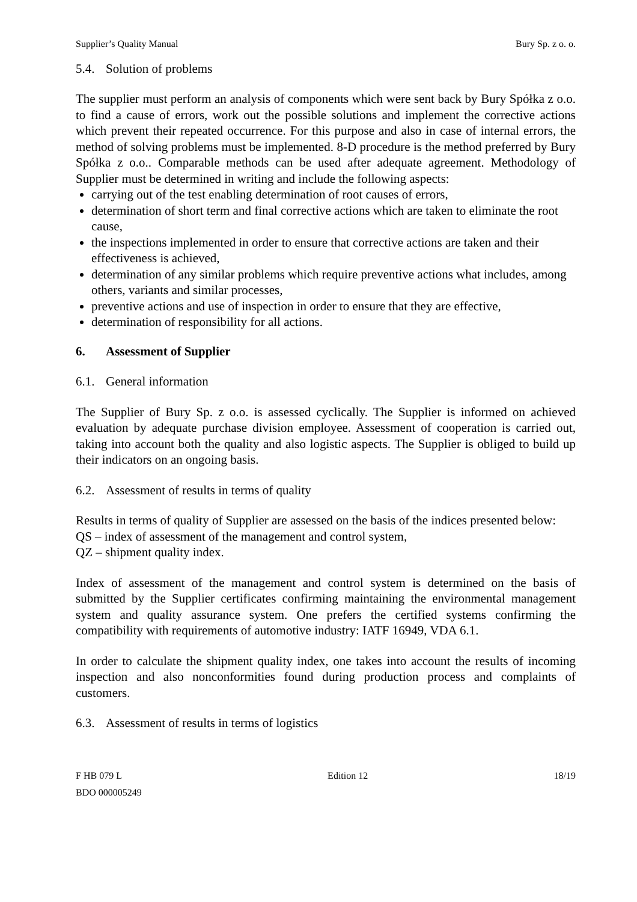Supplier’s Quality Manual Bury Sp. z o. o.
5.4. Solution of problems
The supplier must perform an analysis of components which were sent back by Bury Spółka z o.o. to find a cause of errors, work out the possible solutions and implement the corrective actions which prevent their repeated occurrence. For this purpose and also in case of internal errors, the method of solving problems must be implemented. 8-D procedure is the method preferred by Bury Spółka z o.o.. Comparable methods can be used after adequate agreement. Methodology of Supplier must be determined in writing and include the following aspects:
carrying out of the test enabling determination of root causes of errors,
determination of short term and final corrective actions which are taken to eliminate the root cause,
the inspections implemented in order to ensure that corrective actions are taken and their effectiveness is achieved,
determination of any similar problems which require preventive actions what includes, among others, variants and similar processes,
preventive actions and use of inspection in order to ensure that they are effective,
determination of responsibility for all actions.
6. Assessment of Supplier
6.1. General information
The Supplier of Bury Sp. z o.o. is assessed cyclically. The Supplier is informed on achieved evaluation by adequate purchase division employee. Assessment of cooperation is carried out, taking into account both the quality and also logistic aspects. The Supplier is obliged to build up their indicators on an ongoing basis.
6.2. Assessment of results in terms of quality
Results in terms of quality of Supplier are assessed on the basis of the indices presented below:
QS – index of assessment of the management and control system,
QZ – shipment quality index.
Index of assessment of the management and control system is determined on the basis of submitted by the Supplier certificates confirming maintaining the environmental management system and quality assurance system. One prefers the certified systems confirming the compatibility with requirements of automotive industry: IATF 16949, VDA 6.1.
In order to calculate the shipment quality index, one takes into account the results of incoming inspection and also nonconformities found during production process and complaints of customers.
6.3. Assessment of results in terms of logistics
F HB 079 L
BDO 000005249 Edition 12 18/19